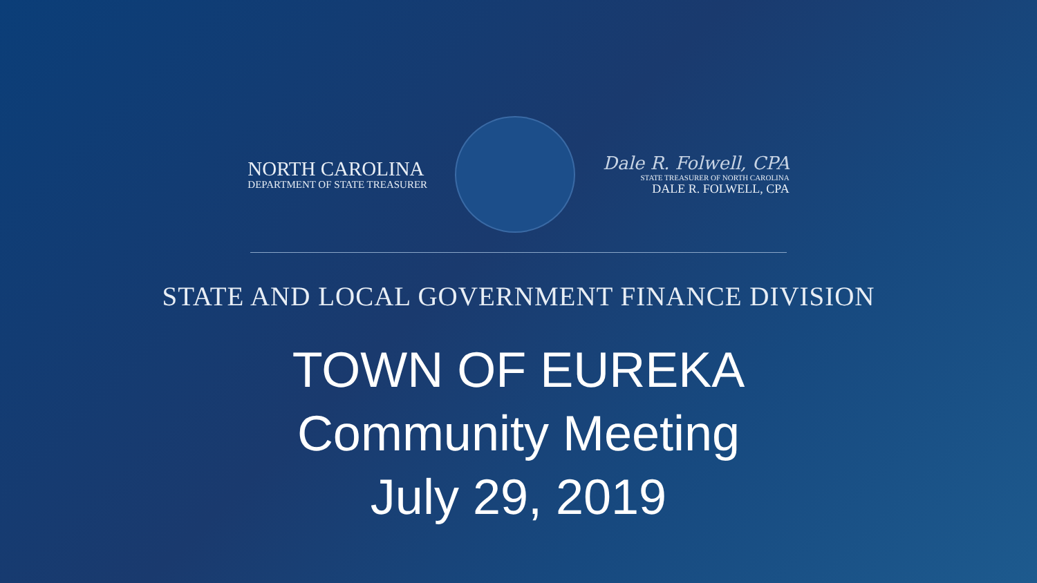NORTH CAROLINA
DEPARTMENT OF STATE TREASURER
Dale R. Folwell, CPA
STATE TREASURER OF NORTH CAROLINA
DALE R. FOLWELL, CPA
STATE AND LOCAL GOVERNMENT FINANCE DIVISION
TOWN OF EUREKA
Community Meeting
July 29, 2019